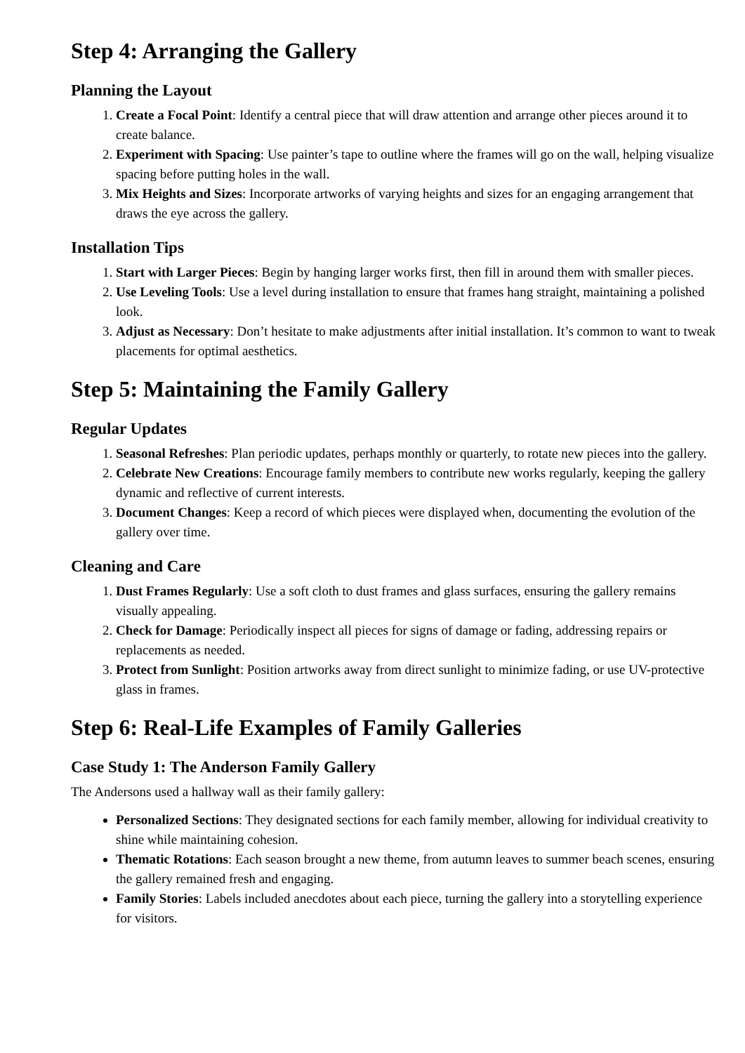Step 4: Arranging the Gallery
Planning the Layout
1. Create a Focal Point: Identify a central piece that will draw attention and arrange other pieces around it to create balance.
2. Experiment with Spacing: Use painter’s tape to outline where the frames will go on the wall, helping visualize spacing before putting holes in the wall.
3. Mix Heights and Sizes: Incorporate artworks of varying heights and sizes for an engaging arrangement that draws the eye across the gallery.
Installation Tips
1. Start with Larger Pieces: Begin by hanging larger works first, then fill in around them with smaller pieces.
2. Use Leveling Tools: Use a level during installation to ensure that frames hang straight, maintaining a polished look.
3. Adjust as Necessary: Don’t hesitate to make adjustments after initial installation. It’s common to want to tweak placements for optimal aesthetics.
Step 5: Maintaining the Family Gallery
Regular Updates
1. Seasonal Refreshes: Plan periodic updates, perhaps monthly or quarterly, to rotate new pieces into the gallery.
2. Celebrate New Creations: Encourage family members to contribute new works regularly, keeping the gallery dynamic and reflective of current interests.
3. Document Changes: Keep a record of which pieces were displayed when, documenting the evolution of the gallery over time.
Cleaning and Care
1. Dust Frames Regularly: Use a soft cloth to dust frames and glass surfaces, ensuring the gallery remains visually appealing.
2. Check for Damage: Periodically inspect all pieces for signs of damage or fading, addressing repairs or replacements as needed.
3. Protect from Sunlight: Position artworks away from direct sunlight to minimize fading, or use UV-protective glass in frames.
Step 6: Real-Life Examples of Family Galleries
Case Study 1: The Anderson Family Gallery
The Andersons used a hallway wall as their family gallery:
Personalized Sections: They designated sections for each family member, allowing for individual creativity to shine while maintaining cohesion.
Thematic Rotations: Each season brought a new theme, from autumn leaves to summer beach scenes, ensuring the gallery remained fresh and engaging.
Family Stories: Labels included anecdotes about each piece, turning the gallery into a storytelling experience for visitors.